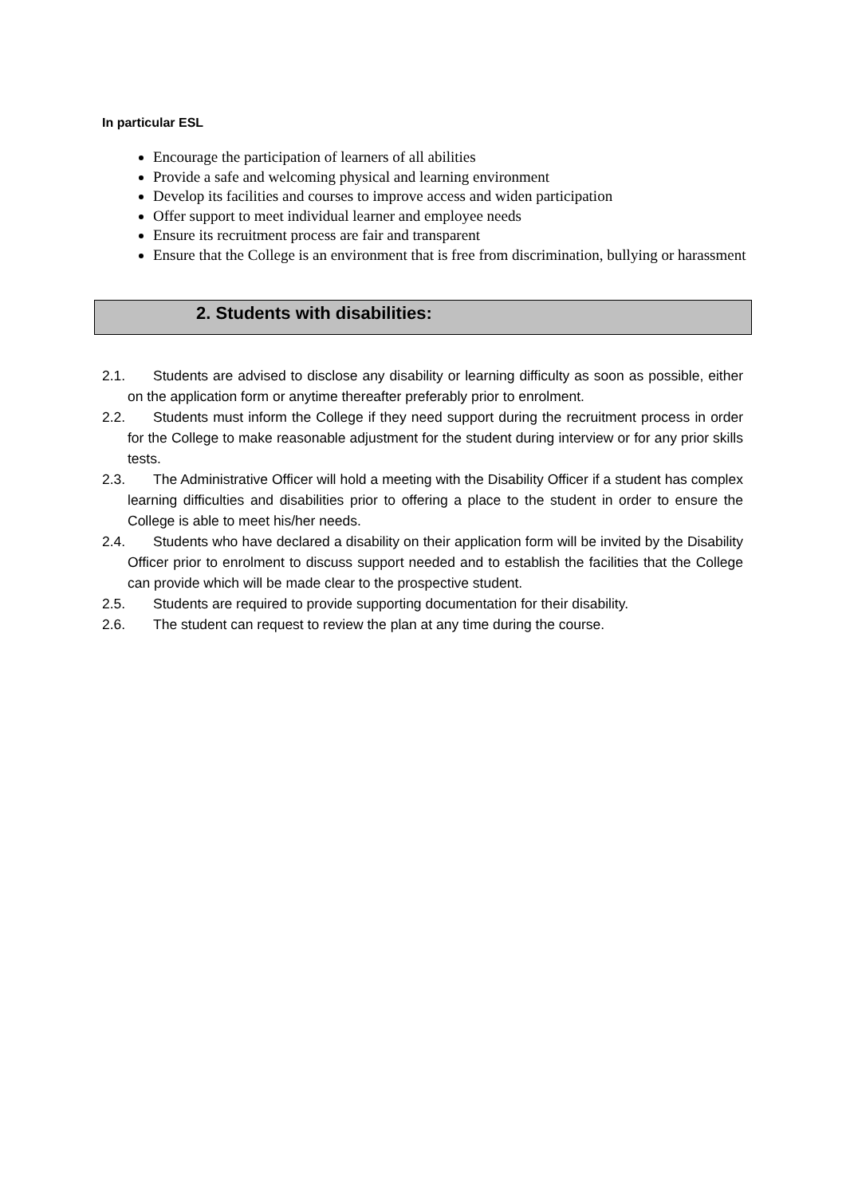In particular ESL
Encourage the participation of learners of all abilities
Provide a safe and welcoming physical and learning environment
Develop its facilities and courses to improve access and widen participation
Offer support to meet individual learner and employee needs
Ensure its recruitment process are fair and transparent
Ensure that the College is an environment that is free from discrimination, bullying or harassment
2. Students with disabilities:
2.1. Students are advised to disclose any disability or learning difficulty as soon as possible, either on the application form or anytime thereafter preferably prior to enrolment.
2.2. Students must inform the College if they need support during the recruitment process in order for the College to make reasonable adjustment for the student during interview or for any prior skills tests.
2.3. The Administrative Officer will hold a meeting with the Disability Officer if a student has complex learning difficulties and disabilities prior to offering a place to the student in order to ensure the College is able to meet his/her needs.
2.4. Students who have declared a disability on their application form will be invited by the Disability Officer prior to enrolment to discuss support needed and to establish the facilities that the College can provide which will be made clear to the prospective student.
2.5. Students are required to provide supporting documentation for their disability.
2.6. The student can request to review the plan at any time during the course.